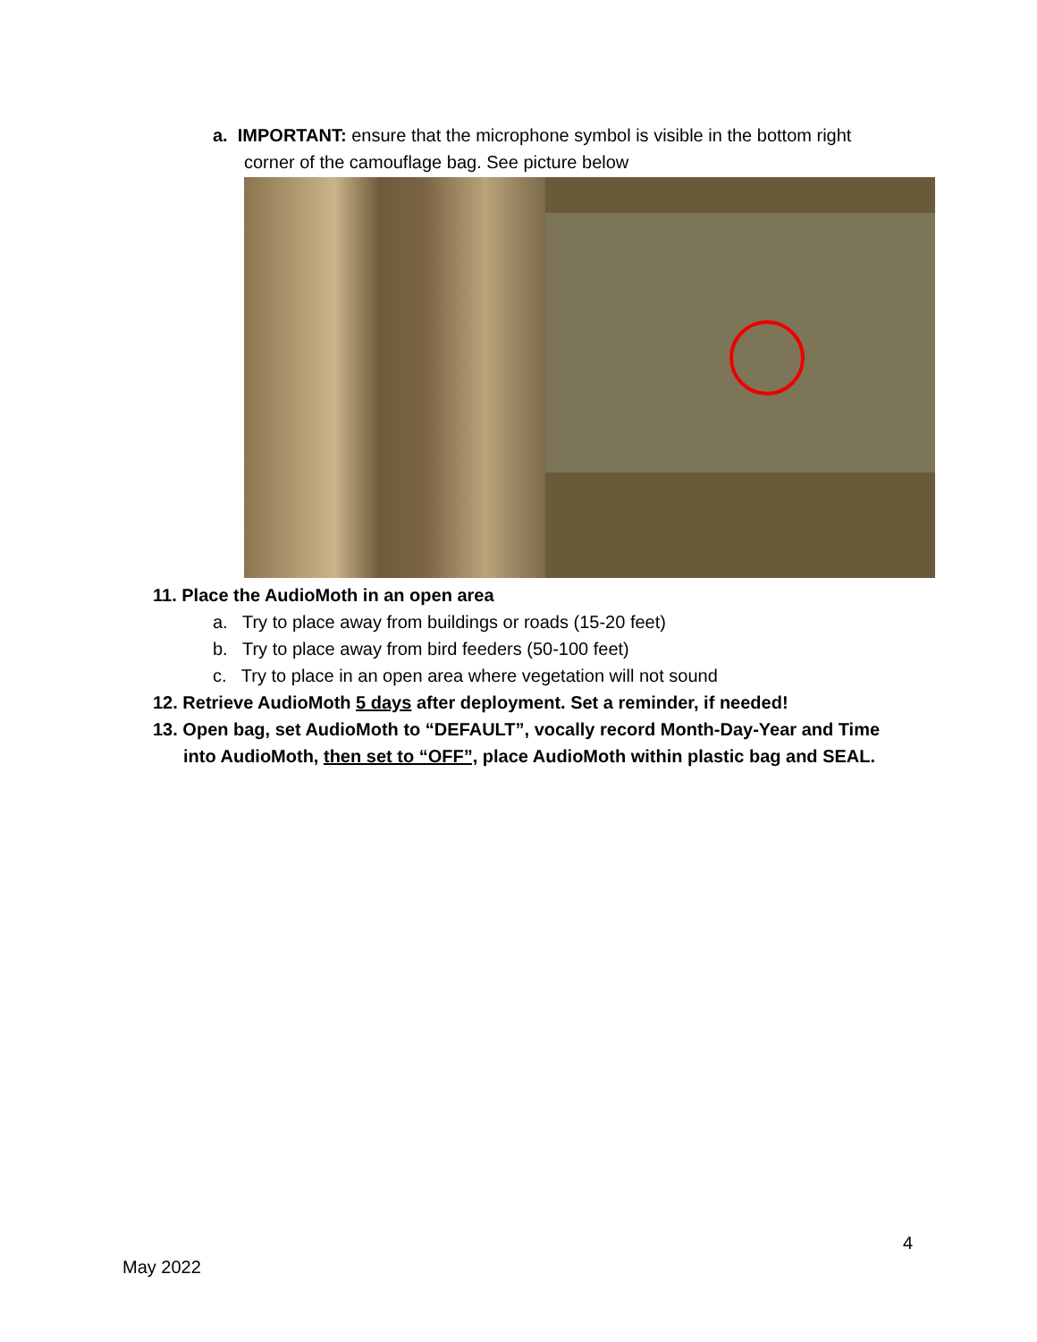a. IMPORTANT: ensure that the microphone symbol is visible in the bottom right
corner of the camouflage bag. See picture below
11. Place the AudioMoth in an open area
a. Try to place away from buildings or roads (15-20 feet)
b. Try to place away from bird feeders (50-100 feet)
c. Try to place in an open area where vegetation will not sound
12. Retrieve AudioMoth 5 days after deployment. Set a reminder, if needed!
13. Open bag, set AudioMoth to “DEFAULT”, vocally record Month-Day-Year and Time
into AudioMoth, then set to “OFF”, place AudioMoth within plastic bag and SEAL.
4
May 2022